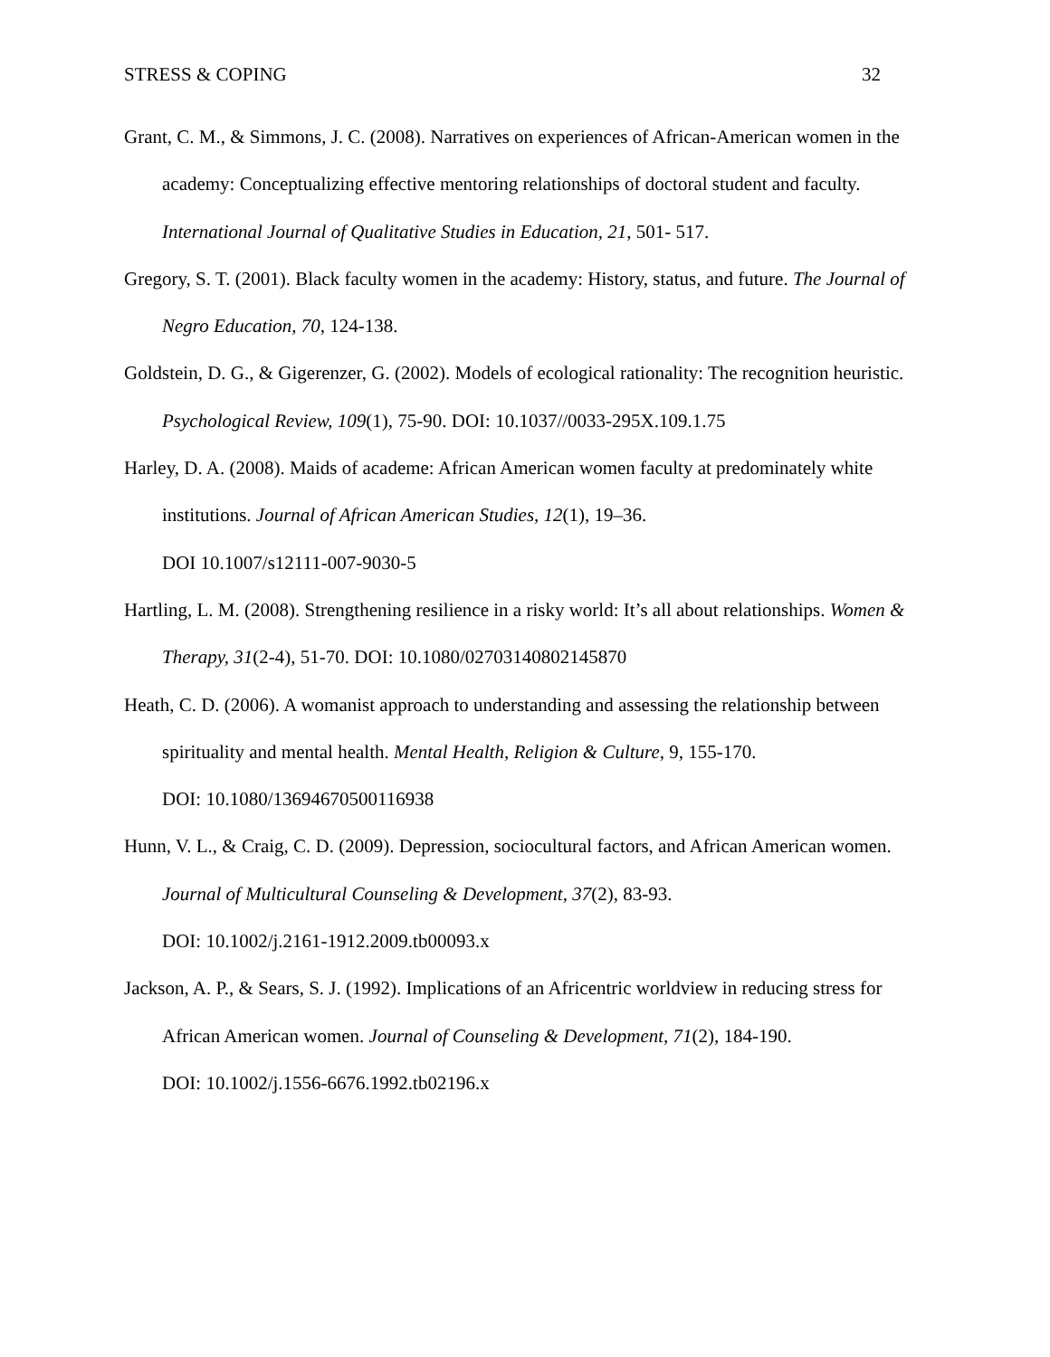STRESS & COPING 32
Grant, C. M., & Simmons, J. C. (2008). Narratives on experiences of African-American women in the academy: Conceptualizing effective mentoring relationships of doctoral student and faculty. International Journal of Qualitative Studies in Education, 21, 501- 517.
Gregory, S. T. (2001). Black faculty women in the academy: History, status, and future. The Journal of Negro Education, 70, 124-138.
Goldstein, D. G., & Gigerenzer, G. (2002). Models of ecological rationality: The recognition heuristic. Psychological Review, 109(1), 75-90. DOI: 10.1037//0033-295X.109.1.75
Harley, D. A. (2008). Maids of academe: African American women faculty at predominately white institutions. Journal of African American Studies, 12(1), 19–36.
DOI 10.1007/s12111-007-9030-5
Hartling, L. M. (2008). Strengthening resilience in a risky world: It’s all about relationships. Women & Therapy, 31(2-4), 51-70. DOI: 10.1080/02703140802145870
Heath, C. D. (2006). A womanist approach to understanding and assessing the relationship between spirituality and mental health. Mental Health, Religion & Culture, 9, 155-170.
DOI: 10.1080/13694670500116938
Hunn, V. L., & Craig, C. D. (2009). Depression, sociocultural factors, and African American women. Journal of Multicultural Counseling & Development, 37(2), 83-93.
DOI: 10.1002/j.2161-1912.2009.tb00093.x
Jackson, A. P., & Sears, S. J. (1992). Implications of an Africentric worldview in reducing stress for African American women. Journal of Counseling & Development, 71(2), 184-190.
DOI: 10.1002/j.1556-6676.1992.tb02196.x